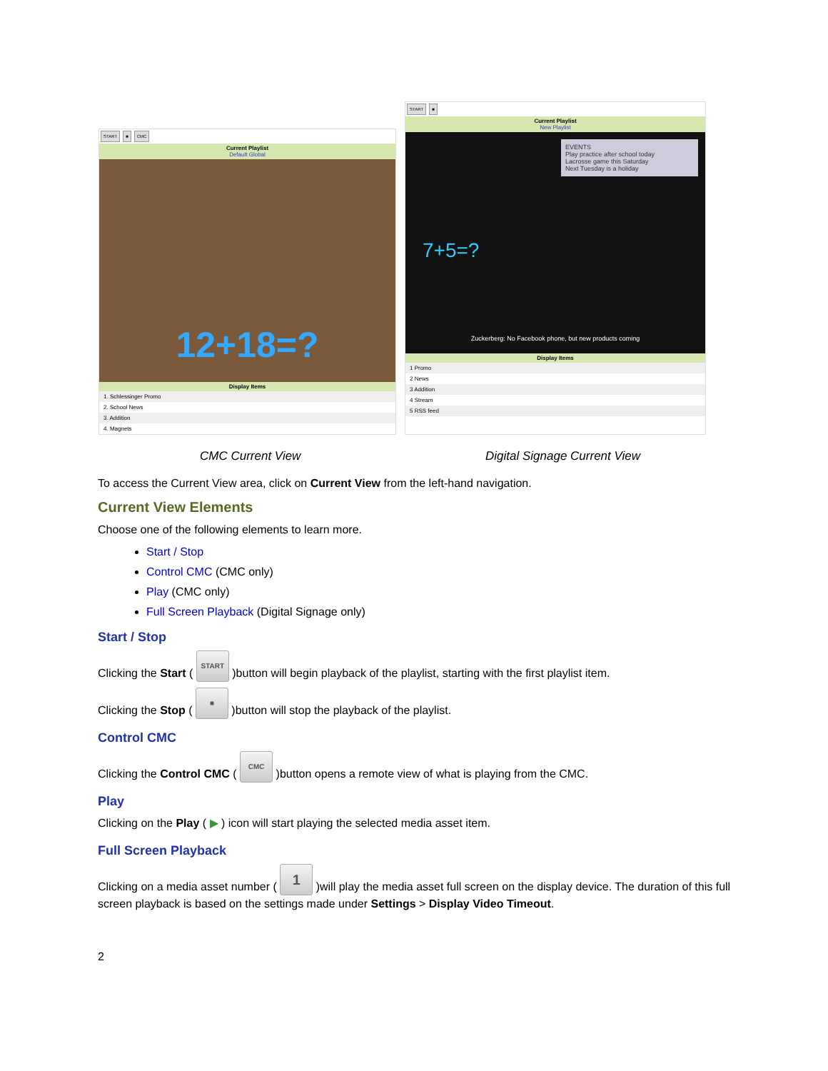START ■ CMC
Current Playlist
Default Global
12+18=?
Display Items
1. Schlessinger Promo
2. School News
3. Addition
4. Magnets
START ■
Current Playlist
New Playlist
EVENTS
Play practice after school today
Lacrosse game this Saturday
Next Tuesday is a holiday
7+5=?
Zuckerberg: No Facebook phone, but new products coming
Display Items
1 Promo
2 News
3 Addition
4 Stream
5 RSS feed
CMC Current View Digital Signage Current View
To access the Current View area, click on Current View from the left-hand navigation.
Current View Elements
Choose one of the following elements to learn more.
Start / Stop
Control CMC (CMC only)
Play (CMC only)
Full Screen Playback (Digital Signage only)
Start / Stop
Clicking the Start ( START )button will begin playback of the playlist, starting with the first playlist item.
Clicking the Stop ( ■ )button will stop the playback of the playlist.
Control CMC
Clicking the Control CMC ( CMC )button opens a remote view of what is playing from the CMC.
Play
Clicking on the Play ( ▶ ) icon will start playing the selected media asset item.
Full Screen Playback
Clicking on a media asset number ( 1 )will play the media asset full screen on the display device. The duration of this full screen playback is based on the settings made under Settings > Display Video Timeout.
2